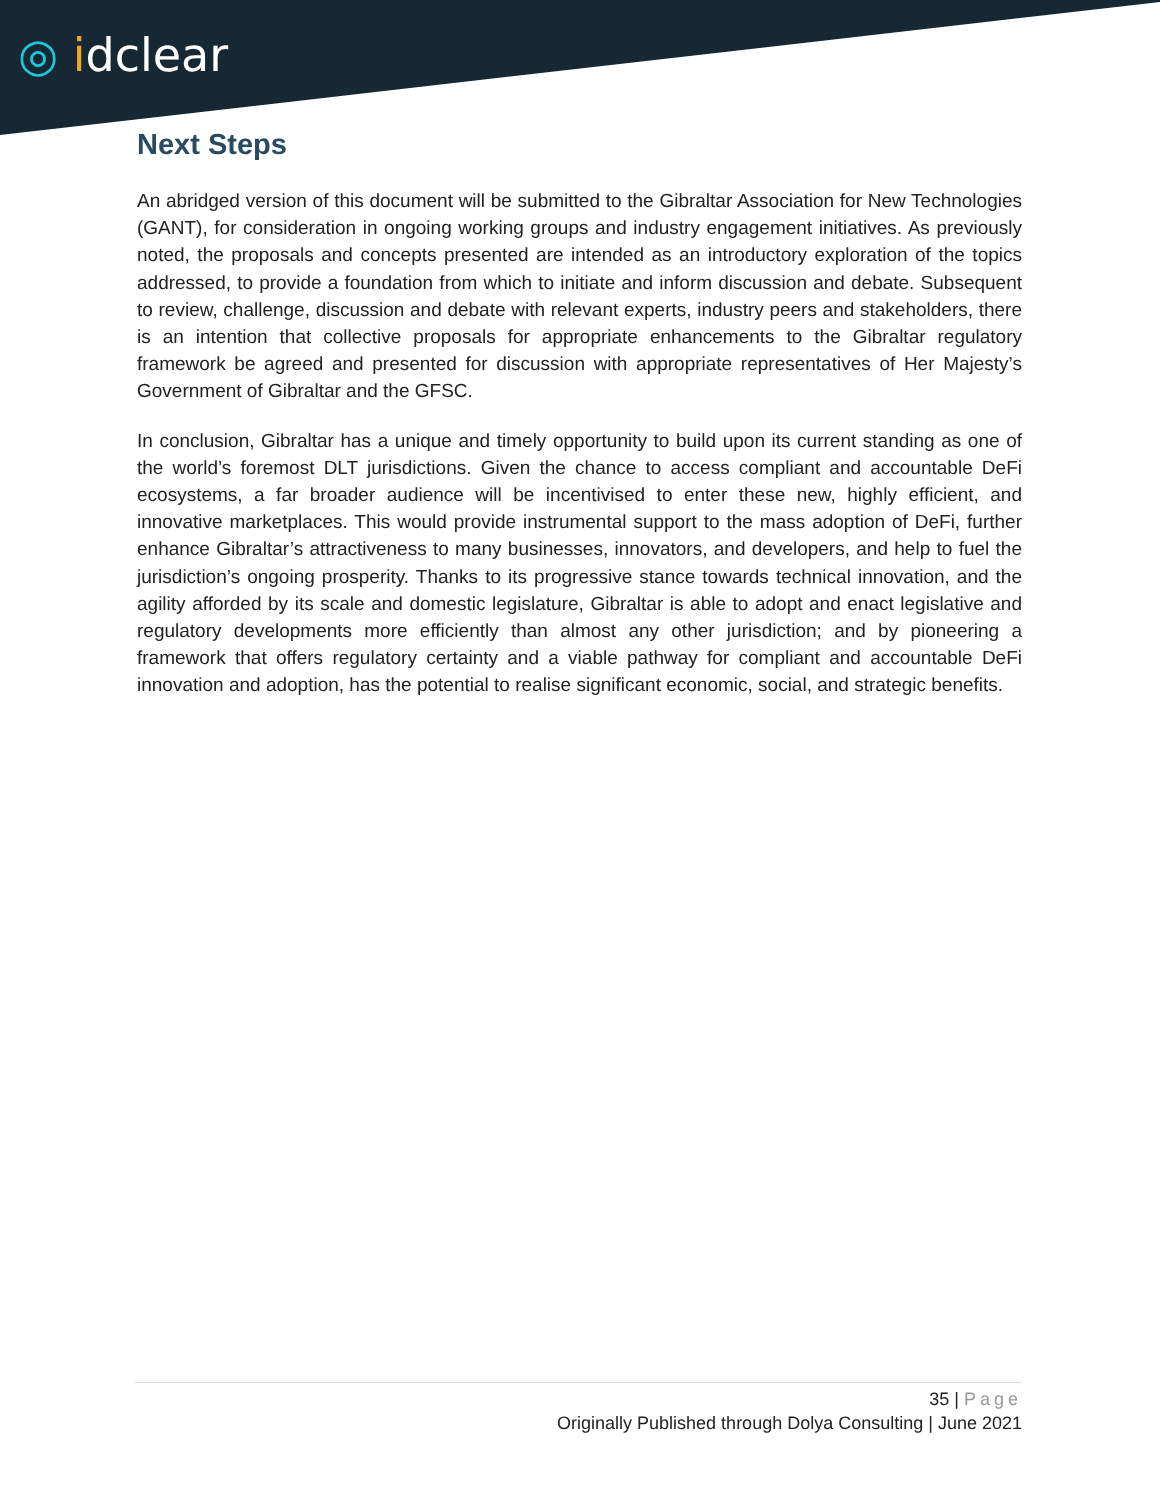◎ idclear
Next Steps
An abridged version of this document will be submitted to the Gibraltar Association for New Technologies (GANT), for consideration in ongoing working groups and industry engagement initiatives. As previously noted, the proposals and concepts presented are intended as an introductory exploration of the topics addressed, to provide a foundation from which to initiate and inform discussion and debate. Subsequent to review, challenge, discussion and debate with relevant experts, industry peers and stakeholders, there is an intention that collective proposals for appropriate enhancements to the Gibraltar regulatory framework be agreed and presented for discussion with appropriate representatives of Her Majesty’s Government of Gibraltar and the GFSC.
In conclusion, Gibraltar has a unique and timely opportunity to build upon its current standing as one of the world’s foremost DLT jurisdictions. Given the chance to access compliant and accountable DeFi ecosystems, a far broader audience will be incentivised to enter these new, highly efficient, and innovative marketplaces. This would provide instrumental support to the mass adoption of DeFi, further enhance Gibraltar’s attractiveness to many businesses, innovators, and developers, and help to fuel the jurisdiction’s ongoing prosperity. Thanks to its progressive stance towards technical innovation, and the agility afforded by its scale and domestic legislature, Gibraltar is able to adopt and enact legislative and regulatory developments more efficiently than almost any other jurisdiction; and by pioneering a framework that offers regulatory certainty and a viable pathway for compliant and accountable DeFi innovation and adoption, has the potential to realise significant economic, social, and strategic benefits.
35 | Page
Originally Published through Dolya Consulting | June 2021